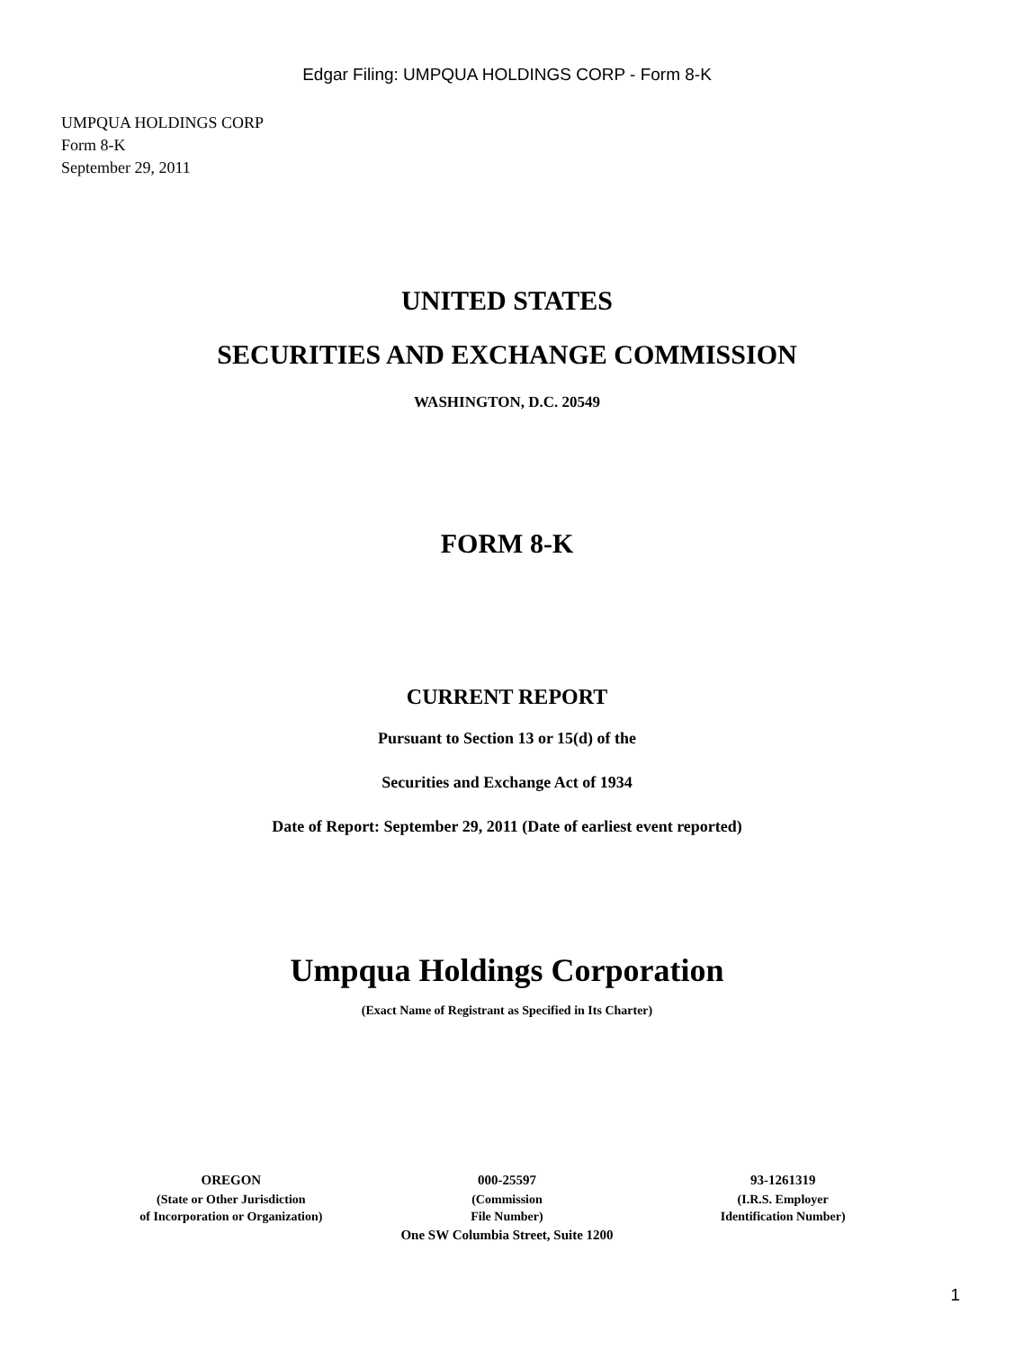Edgar Filing: UMPQUA HOLDINGS CORP - Form 8-K
UMPQUA HOLDINGS CORP
Form 8-K
September 29, 2011
UNITED STATES
SECURITIES AND EXCHANGE COMMISSION
WASHINGTON, D.C. 20549
FORM 8-K
CURRENT REPORT
Pursuant to Section 13 or 15(d) of the
Securities and Exchange Act of 1934
Date of Report: September 29, 2011 (Date of earliest event reported)
Umpqua Holdings Corporation
(Exact Name of Registrant as Specified in Its Charter)
| OREGON | 000-25597 | 93-1261319 |
| (State or Other Jurisdiction of Incorporation or Organization) | (Commission File Number) | (I.R.S. Employer Identification Number) |
One SW Columbia Street, Suite 1200
1